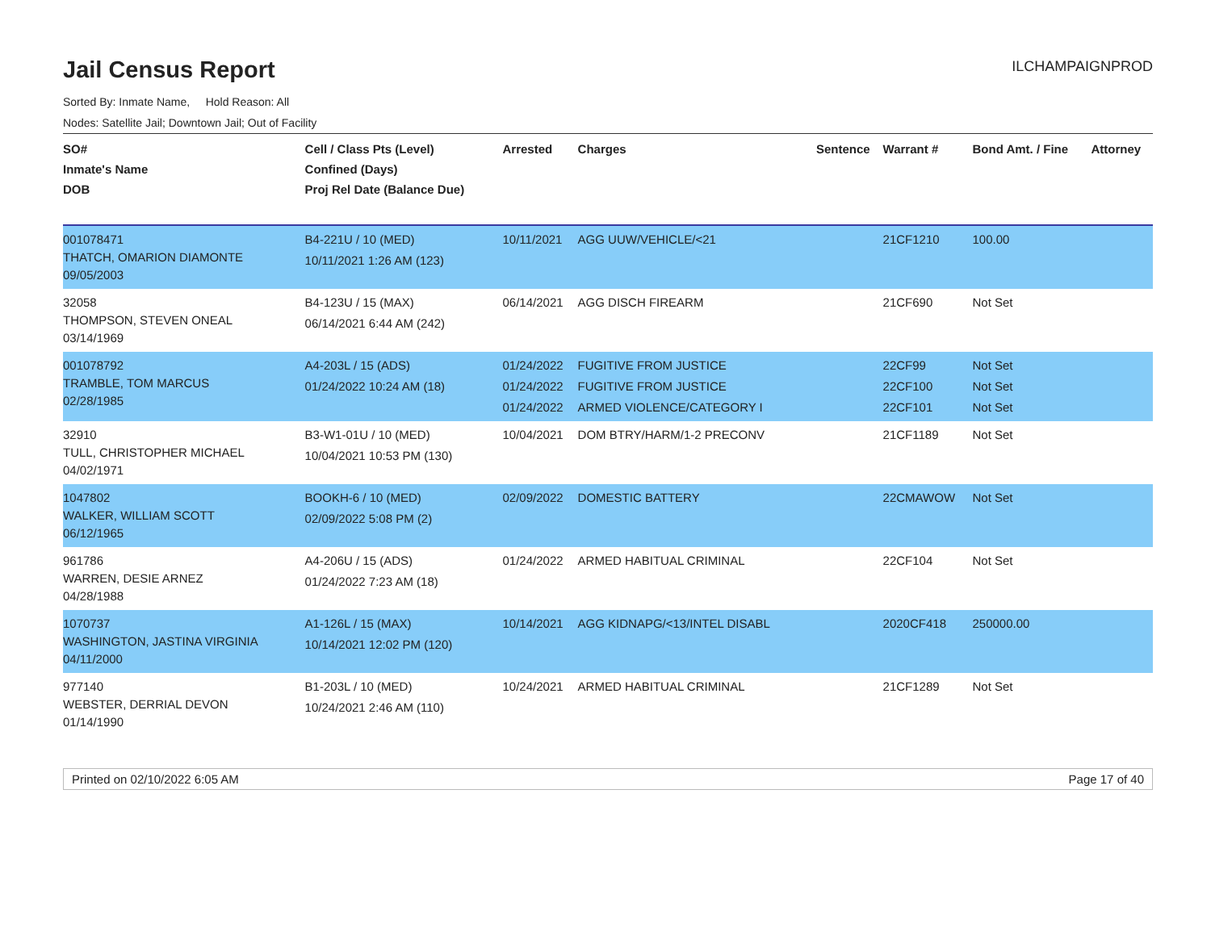Jail Census Report
ILCHAMPAIGNPROD
Sorted By: Inmate Name, Hold Reason: All
Nodes: Satellite Jail; Downtown Jail; Out of Facility
| SO# Inmate's Name DOB | Cell / Class Pts (Level) Confined (Days) Proj Rel Date (Balance Due) | Arrested | Charges | Sentence | Warrant # | Bond Amt. / Fine | Attorney |
| --- | --- | --- | --- | --- | --- | --- | --- |
| 001078471 THATCH, OMARION DIAMONTE 09/05/2003 | B4-221U / 10 (MED) 10/11/2021 1:26 AM (123) | 10/11/2021 | AGG UUW/VEHICLE/<21 | | 21CF1210 | 100.00 | |
| 32058 THOMPSON, STEVEN ONEAL 03/14/1969 | B4-123U / 15 (MAX) 06/14/2021 6:44 AM (242) | 06/14/2021 | AGG DISCH FIREARM | | 21CF690 | Not Set | |
| 001078792 TRAMBLE, TOM MARCUS 02/28/1985 | A4-203L / 15 (ADS) 01/24/2022 10:24 AM (18) | 01/24/2022 01/24/2022 01/24/2022 | FUGITIVE FROM JUSTICE FUGITIVE FROM JUSTICE ARMED VIOLENCE/CATEGORY I | | 22CF99 22CF100 22CF101 | Not Set Not Set Not Set | |
| 32910 TULL, CHRISTOPHER MICHAEL 04/02/1971 | B3-W1-01U / 10 (MED) 10/04/2021 10:53 PM (130) | 10/04/2021 | DOM BTRY/HARM/1-2 PRECONV | | 21CF1189 | Not Set | |
| 1047802 WALKER, WILLIAM SCOTT 06/12/1965 | BOOKH-6 / 10 (MED) 02/09/2022 5:08 PM (2) | 02/09/2022 | DOMESTIC BATTERY | | 22CMAWOW | Not Set | |
| 961786 WARREN, DESIE ARNEZ 04/28/1988 | A4-206U / 15 (ADS) 01/24/2022 7:23 AM (18) | 01/24/2022 | ARMED HABITUAL CRIMINAL | | 22CF104 | Not Set | |
| 1070737 WASHINGTON, JASTINA VIRGINIA 04/11/2000 | A1-126L / 15 (MAX) 10/14/2021 12:02 PM (120) | 10/14/2021 | AGG KIDNAPG/<13/INTEL DISABL | | 2020CF418 | 250000.00 | |
| 977140 WEBSTER, DERRIAL DEVON 01/14/1990 | B1-203L / 10 (MED) 10/24/2021 2:46 AM (110) | 10/24/2021 | ARMED HABITUAL CRIMINAL | | 21CF1289 | Not Set | |
Printed on 02/10/2022 6:05 AM Page 17 of 40